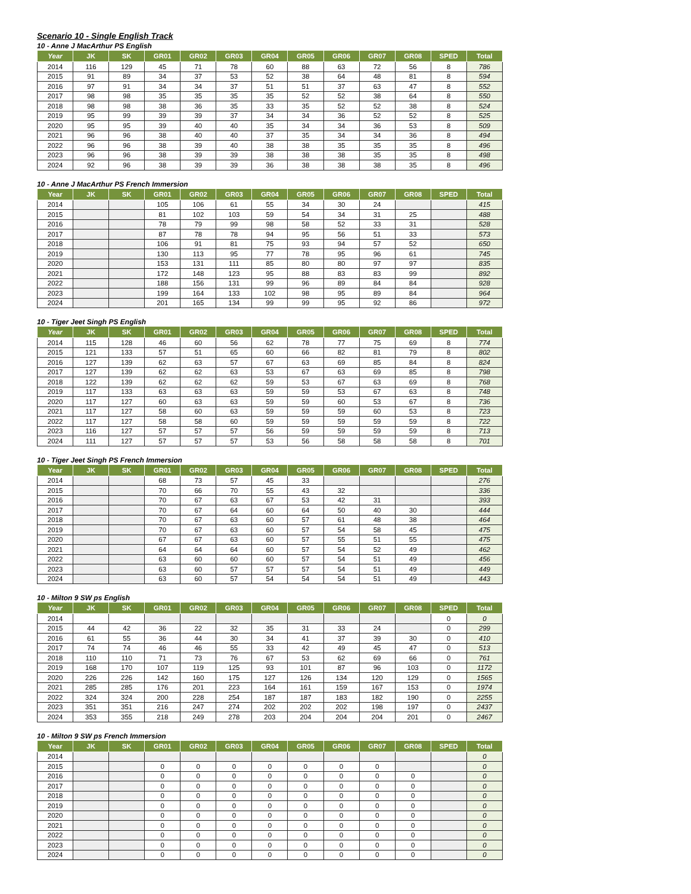Scenario 10 - Single English Track
10 - Anne J MacArthur PS English
| Year | JK | SK | GR01 | GR02 | GR03 | GR04 | GR05 | GR06 | GR07 | GR08 | SPED | Total |
| --- | --- | --- | --- | --- | --- | --- | --- | --- | --- | --- | --- | --- |
| 2014 | 116 | 129 | 45 | 71 | 78 | 60 | 88 | 63 | 72 | 56 | 8 | 786 |
| 2015 | 91 | 89 | 34 | 37 | 53 | 52 | 38 | 64 | 48 | 81 | 8 | 594 |
| 2016 | 97 | 91 | 34 | 34 | 37 | 51 | 51 | 37 | 63 | 47 | 8 | 552 |
| 2017 | 98 | 98 | 35 | 35 | 35 | 35 | 52 | 52 | 38 | 64 | 8 | 550 |
| 2018 | 98 | 98 | 38 | 36 | 35 | 33 | 35 | 52 | 52 | 38 | 8 | 524 |
| 2019 | 95 | 99 | 39 | 39 | 37 | 34 | 34 | 36 | 52 | 52 | 8 | 525 |
| 2020 | 95 | 95 | 39 | 40 | 40 | 35 | 34 | 34 | 36 | 53 | 8 | 509 |
| 2021 | 96 | 96 | 38 | 40 | 40 | 37 | 35 | 34 | 34 | 36 | 8 | 494 |
| 2022 | 96 | 96 | 38 | 39 | 40 | 38 | 38 | 35 | 35 | 35 | 8 | 496 |
| 2023 | 96 | 96 | 38 | 39 | 39 | 38 | 38 | 38 | 35 | 35 | 8 | 498 |
| 2024 | 92 | 96 | 38 | 39 | 39 | 36 | 38 | 38 | 38 | 35 | 8 | 496 |
10 - Anne J MacArthur PS French Immersion
| Year | JK | SK | GR01 | GR02 | GR03 | GR04 | GR05 | GR06 | GR07 | GR08 | SPED | Total |
| --- | --- | --- | --- | --- | --- | --- | --- | --- | --- | --- | --- | --- |
| 2014 | | | 105 | 106 | 61 | 55 | 34 | 30 | 24 | | | 415 |
| 2015 | | | 81 | 102 | 103 | 59 | 54 | 34 | 31 | 25 | | 488 |
| 2016 | | | 78 | 79 | 99 | 98 | 58 | 52 | 33 | 31 | | 528 |
| 2017 | | | 87 | 78 | 78 | 94 | 95 | 56 | 51 | 33 | | 573 |
| 2018 | | | 106 | 91 | 81 | 75 | 93 | 94 | 57 | 52 | | 650 |
| 2019 | | | 130 | 113 | 95 | 77 | 78 | 95 | 96 | 61 | | 745 |
| 2020 | | | 153 | 131 | 111 | 85 | 80 | 80 | 97 | 97 | | 835 |
| 2021 | | | 172 | 148 | 123 | 95 | 88 | 83 | 83 | 99 | | 892 |
| 2022 | | | 188 | 156 | 131 | 99 | 96 | 89 | 84 | 84 | | 928 |
| 2023 | | | 199 | 164 | 133 | 102 | 98 | 95 | 89 | 84 | | 964 |
| 2024 | | | 201 | 165 | 134 | 99 | 99 | 95 | 92 | 86 | | 972 |
10 - Tiger Jeet Singh PS English
| Year | JK | SK | GR01 | GR02 | GR03 | GR04 | GR05 | GR06 | GR07 | GR08 | SPED | Total |
| --- | --- | --- | --- | --- | --- | --- | --- | --- | --- | --- | --- | --- |
| 2014 | 115 | 128 | 46 | 60 | 56 | 62 | 78 | 77 | 75 | 69 | 8 | 774 |
| 2015 | 121 | 133 | 57 | 51 | 65 | 60 | 66 | 82 | 81 | 79 | 8 | 802 |
| 2016 | 127 | 139 | 62 | 63 | 57 | 67 | 63 | 69 | 85 | 84 | 8 | 824 |
| 2017 | 127 | 139 | 62 | 62 | 63 | 53 | 67 | 63 | 69 | 85 | 8 | 798 |
| 2018 | 122 | 139 | 62 | 62 | 62 | 59 | 53 | 67 | 63 | 69 | 8 | 768 |
| 2019 | 117 | 133 | 63 | 63 | 63 | 59 | 59 | 53 | 67 | 63 | 8 | 748 |
| 2020 | 117 | 127 | 60 | 63 | 63 | 59 | 59 | 60 | 53 | 67 | 8 | 736 |
| 2021 | 117 | 127 | 58 | 60 | 63 | 59 | 59 | 59 | 60 | 53 | 8 | 723 |
| 2022 | 117 | 127 | 58 | 58 | 60 | 59 | 59 | 59 | 59 | 59 | 8 | 722 |
| 2023 | 116 | 127 | 57 | 57 | 57 | 56 | 59 | 59 | 59 | 59 | 8 | 713 |
| 2024 | 111 | 127 | 57 | 57 | 57 | 53 | 56 | 58 | 58 | 58 | 8 | 701 |
10 - Tiger Jeet Singh PS French Immersion
| Year | JK | SK | GR01 | GR02 | GR03 | GR04 | GR05 | GR06 | GR07 | GR08 | SPED | Total |
| --- | --- | --- | --- | --- | --- | --- | --- | --- | --- | --- | --- | --- |
| 2014 | | | 68 | 73 | 57 | 45 | 33 | | | | | 276 |
| 2015 | | | 70 | 66 | 70 | 55 | 43 | 32 | | | | 336 |
| 2016 | | | 70 | 67 | 63 | 67 | 53 | 42 | 31 | | | 393 |
| 2017 | | | 70 | 67 | 64 | 60 | 64 | 50 | 40 | 30 | | 444 |
| 2018 | | | 70 | 67 | 63 | 60 | 57 | 61 | 48 | 38 | | 464 |
| 2019 | | | 70 | 67 | 63 | 60 | 57 | 54 | 58 | 45 | | 475 |
| 2020 | | | 67 | 67 | 63 | 60 | 57 | 55 | 51 | 55 | | 475 |
| 2021 | | | 64 | 64 | 64 | 60 | 57 | 54 | 52 | 49 | | 462 |
| 2022 | | | 63 | 60 | 60 | 60 | 57 | 54 | 51 | 49 | | 456 |
| 2023 | | | 63 | 60 | 57 | 57 | 57 | 54 | 51 | 49 | | 449 |
| 2024 | | | 63 | 60 | 57 | 54 | 54 | 54 | 51 | 49 | | 443 |
10 - Milton 9 SW ps English
| Year | JK | SK | GR01 | GR02 | GR03 | GR04 | GR05 | GR06 | GR07 | GR08 | SPED | Total |
| --- | --- | --- | --- | --- | --- | --- | --- | --- | --- | --- | --- | --- |
| 2014 | | | | | | | | | | | 0 | 0 |
| 2015 | 44 | 42 | 36 | 22 | 32 | 35 | 31 | 33 | 24 | | 0 | 299 |
| 2016 | 61 | 55 | 36 | 44 | 30 | 34 | 41 | 37 | 39 | 30 | 0 | 410 |
| 2017 | 74 | 74 | 46 | 46 | 55 | 33 | 42 | 49 | 45 | 47 | 0 | 513 |
| 2018 | 110 | 110 | 71 | 73 | 76 | 67 | 53 | 62 | 69 | 66 | 0 | 761 |
| 2019 | 168 | 170 | 107 | 119 | 125 | 93 | 101 | 87 | 96 | 103 | 0 | 1172 |
| 2020 | 226 | 226 | 142 | 160 | 175 | 127 | 126 | 134 | 120 | 129 | 0 | 1565 |
| 2021 | 285 | 285 | 176 | 201 | 223 | 164 | 161 | 159 | 167 | 153 | 0 | 1974 |
| 2022 | 324 | 324 | 200 | 228 | 254 | 187 | 187 | 183 | 182 | 190 | 0 | 2255 |
| 2023 | 351 | 351 | 216 | 247 | 274 | 202 | 202 | 202 | 198 | 197 | 0 | 2437 |
| 2024 | 353 | 355 | 218 | 249 | 278 | 203 | 204 | 204 | 204 | 201 | 0 | 2467 |
10 - Milton 9 SW ps French Immersion
| Year | JK | SK | GR01 | GR02 | GR03 | GR04 | GR05 | GR06 | GR07 | GR08 | SPED | Total |
| --- | --- | --- | --- | --- | --- | --- | --- | --- | --- | --- | --- | --- |
| 2014 | | | | | | | | | | | | 0 |
| 2015 | | | 0 | 0 | 0 | 0 | 0 | 0 | 0 | | | 0 |
| 2016 | | | 0 | 0 | 0 | 0 | 0 | 0 | 0 | 0 | | 0 |
| 2017 | | | 0 | 0 | 0 | 0 | 0 | 0 | 0 | 0 | | 0 |
| 2018 | | | 0 | 0 | 0 | 0 | 0 | 0 | 0 | 0 | | 0 |
| 2019 | | | 0 | 0 | 0 | 0 | 0 | 0 | 0 | 0 | | 0 |
| 2020 | | | 0 | 0 | 0 | 0 | 0 | 0 | 0 | 0 | | 0 |
| 2021 | | | 0 | 0 | 0 | 0 | 0 | 0 | 0 | 0 | | 0 |
| 2022 | | | 0 | 0 | 0 | 0 | 0 | 0 | 0 | 0 | | 0 |
| 2023 | | | 0 | 0 | 0 | 0 | 0 | 0 | 0 | 0 | | 0 |
| 2024 | | | 0 | 0 | 0 | 0 | 0 | 0 | 0 | 0 | | 0 |